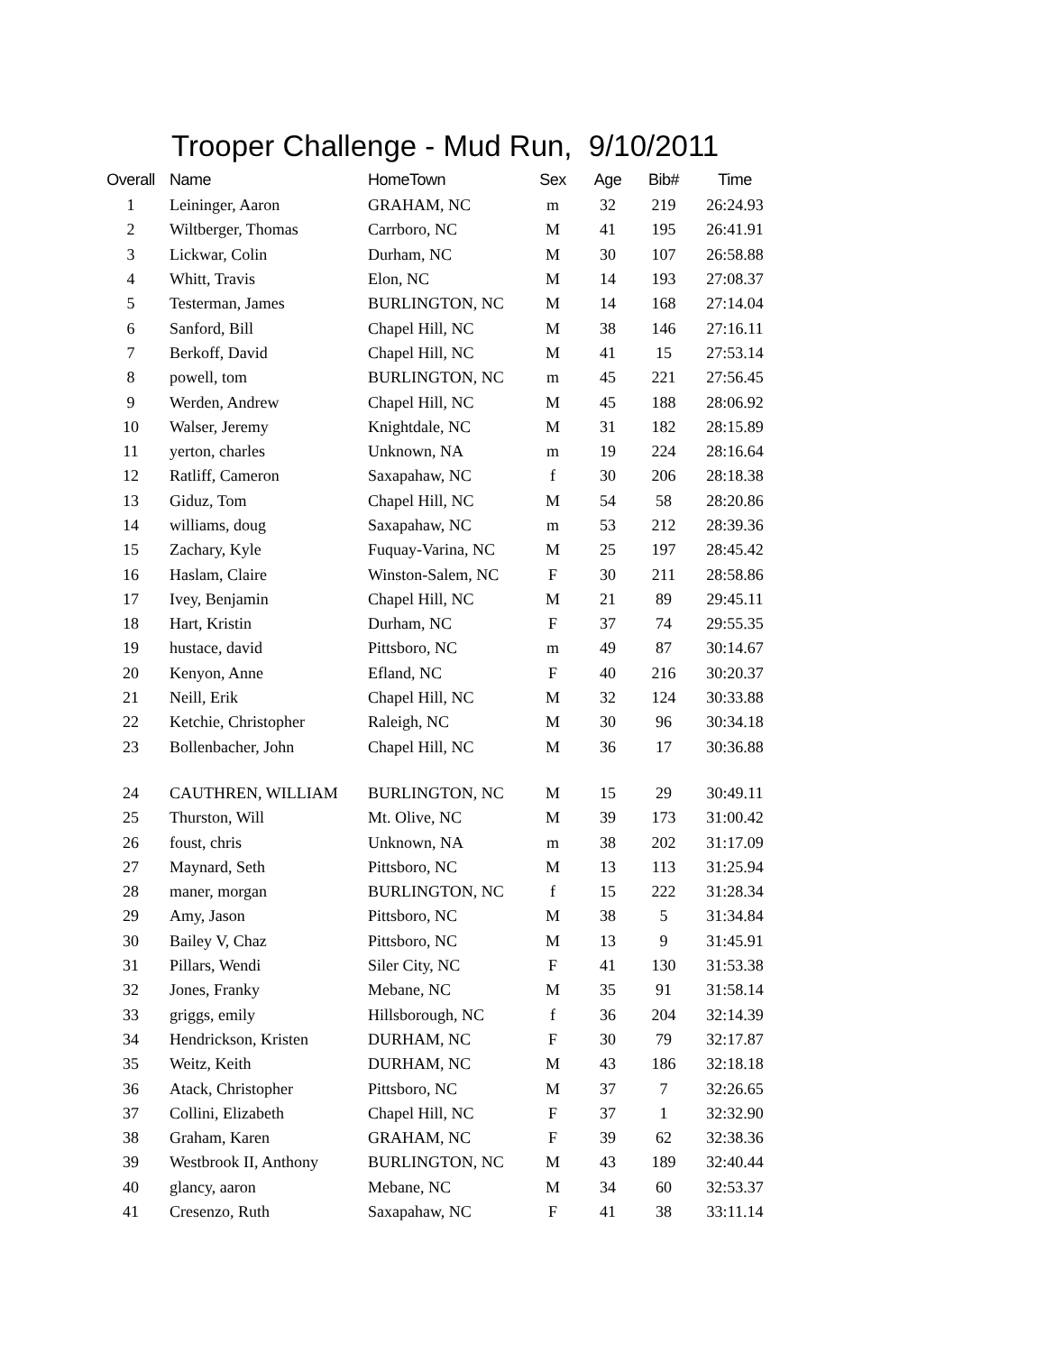Trooper Challenge - Mud Run, 9/10/2011
| Overall | Name | HomeTown | Sex | Age | Bib# | Time |
| --- | --- | --- | --- | --- | --- | --- |
| 1 | Leininger, Aaron | GRAHAM, NC | m | 32 | 219 | 26:24.93 |
| 2 | Wiltberger, Thomas | Carrboro, NC | M | 41 | 195 | 26:41.91 |
| 3 | Lickwar, Colin | Durham, NC | M | 30 | 107 | 26:58.88 |
| 4 | Whitt, Travis | Elon, NC | M | 14 | 193 | 27:08.37 |
| 5 | Testerman, James | BURLINGTON, NC | M | 14 | 168 | 27:14.04 |
| 6 | Sanford, Bill | Chapel Hill, NC | M | 38 | 146 | 27:16.11 |
| 7 | Berkoff, David | Chapel Hill, NC | M | 41 | 15 | 27:53.14 |
| 8 | powell, tom | BURLINGTON, NC | m | 45 | 221 | 27:56.45 |
| 9 | Werden, Andrew | Chapel Hill, NC | M | 45 | 188 | 28:06.92 |
| 10 | Walser, Jeremy | Knightdale, NC | M | 31 | 182 | 28:15.89 |
| 11 | yerton, charles | Unknown, NA | m | 19 | 224 | 28:16.64 |
| 12 | Ratliff, Cameron | Saxapahaw, NC | f | 30 | 206 | 28:18.38 |
| 13 | Giduz, Tom | Chapel Hill, NC | M | 54 | 58 | 28:20.86 |
| 14 | williams, doug | Saxapahaw, NC | m | 53 | 212 | 28:39.36 |
| 15 | Zachary, Kyle | Fuquay-Varina, NC | M | 25 | 197 | 28:45.42 |
| 16 | Haslam, Claire | Winston-Salem, NC | F | 30 | 211 | 28:58.86 |
| 17 | Ivey, Benjamin | Chapel Hill, NC | M | 21 | 89 | 29:45.11 |
| 18 | Hart, Kristin | Durham, NC | F | 37 | 74 | 29:55.35 |
| 19 | hustace, david | Pittsboro, NC | m | 49 | 87 | 30:14.67 |
| 20 | Kenyon, Anne | Efland, NC | F | 40 | 216 | 30:20.37 |
| 21 | Neill, Erik | Chapel Hill, NC | M | 32 | 124 | 30:33.88 |
| 22 | Ketchie, Christopher | Raleigh, NC | M | 30 | 96 | 30:34.18 |
| 23 | Bollenbacher, John | Chapel Hill, NC | M | 36 | 17 | 30:36.88 |
| 24 | CAUTHREN, WILLIAM | BURLINGTON, NC | M | 15 | 29 | 30:49.11 |
| 25 | Thurston, Will | Mt. Olive, NC | M | 39 | 173 | 31:00.42 |
| 26 | foust, chris | Unknown, NA | m | 38 | 202 | 31:17.09 |
| 27 | Maynard, Seth | Pittsboro, NC | M | 13 | 113 | 31:25.94 |
| 28 | maner, morgan | BURLINGTON, NC | f | 15 | 222 | 31:28.34 |
| 29 | Amy, Jason | Pittsboro, NC | M | 38 | 5 | 31:34.84 |
| 30 | Bailey V, Chaz | Pittsboro, NC | M | 13 | 9 | 31:45.91 |
| 31 | Pillars, Wendi | Siler City, NC | F | 41 | 130 | 31:53.38 |
| 32 | Jones, Franky | Mebane, NC | M | 35 | 91 | 31:58.14 |
| 33 | griggs, emily | Hillsborough, NC | f | 36 | 204 | 32:14.39 |
| 34 | Hendrickson, Kristen | DURHAM, NC | F | 30 | 79 | 32:17.87 |
| 35 | Weitz, Keith | DURHAM, NC | M | 43 | 186 | 32:18.18 |
| 36 | Atack, Christopher | Pittsboro, NC | M | 37 | 7 | 32:26.65 |
| 37 | Collini, Elizabeth | Chapel Hill, NC | F | 37 | 1 | 32:32.90 |
| 38 | Graham, Karen | GRAHAM, NC | F | 39 | 62 | 32:38.36 |
| 39 | Westbrook II, Anthony | BURLINGTON, NC | M | 43 | 189 | 32:40.44 |
| 40 | glancy, aaron | Mebane, NC | M | 34 | 60 | 32:53.37 |
| 41 | Cresenzo, Ruth | Saxapahaw, NC | F | 41 | 38 | 33:11.14 |